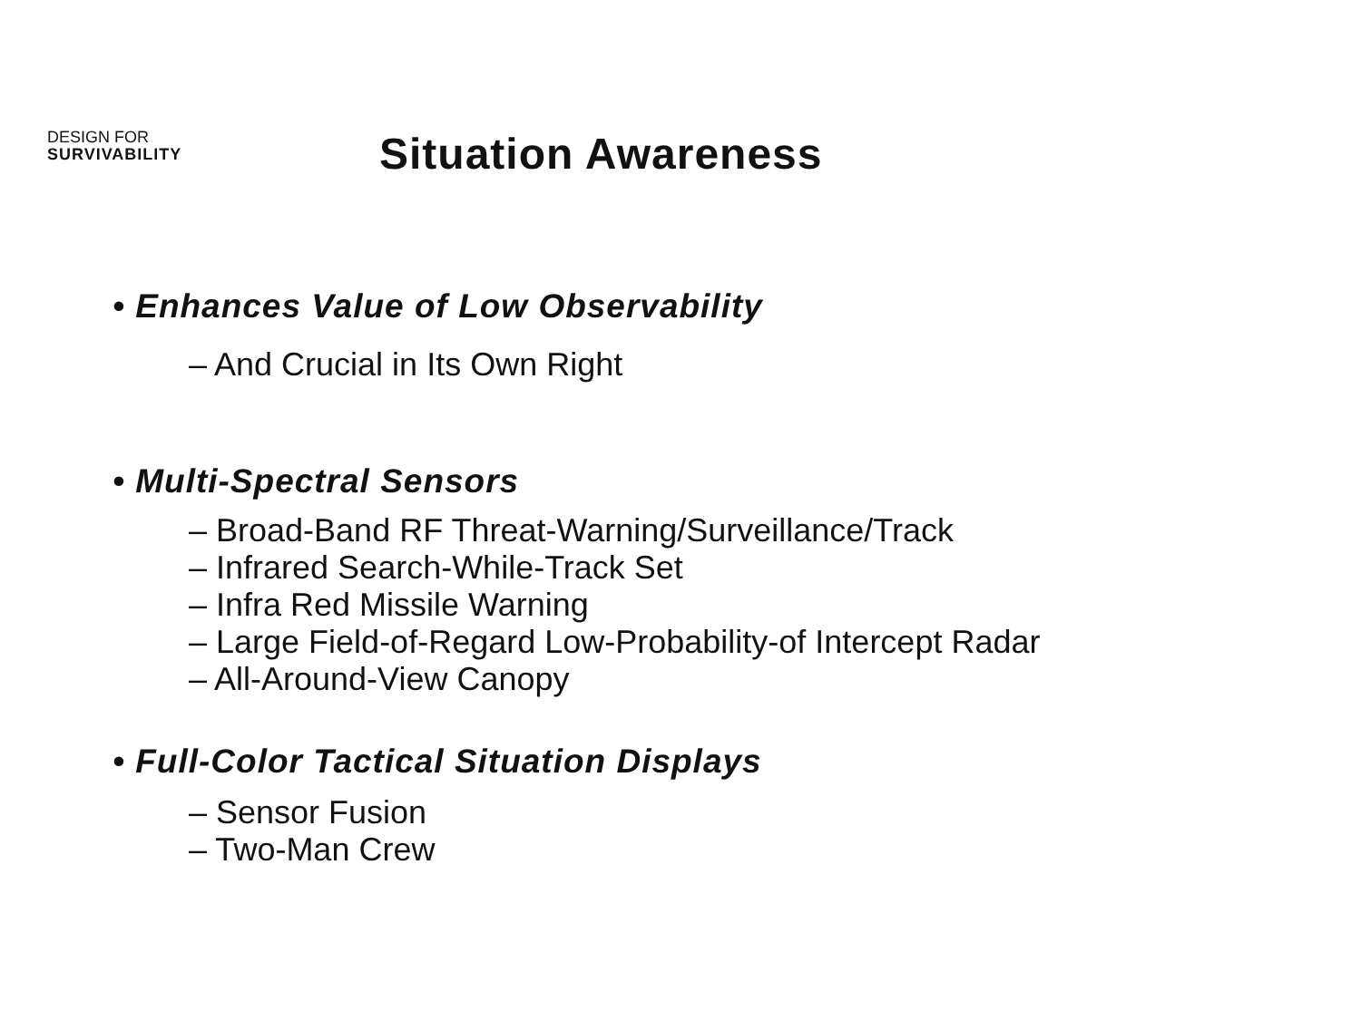DESIGN FOR
SURVIVABILITY
Situation Awareness
• Enhances Value of Low Observability
– And Crucial in Its Own Right
• Multi-Spectral Sensors
– Broad-Band RF Threat-Warning/Surveillance/Track
– Infrared Search-While-Track Set
– Infra Red Missile Warning
– Large Field-of-Regard Low-Probability-of Intercept Radar
– All-Around-View Canopy
• Full-Color Tactical Situation Displays
– Sensor Fusion
– Two-Man Crew